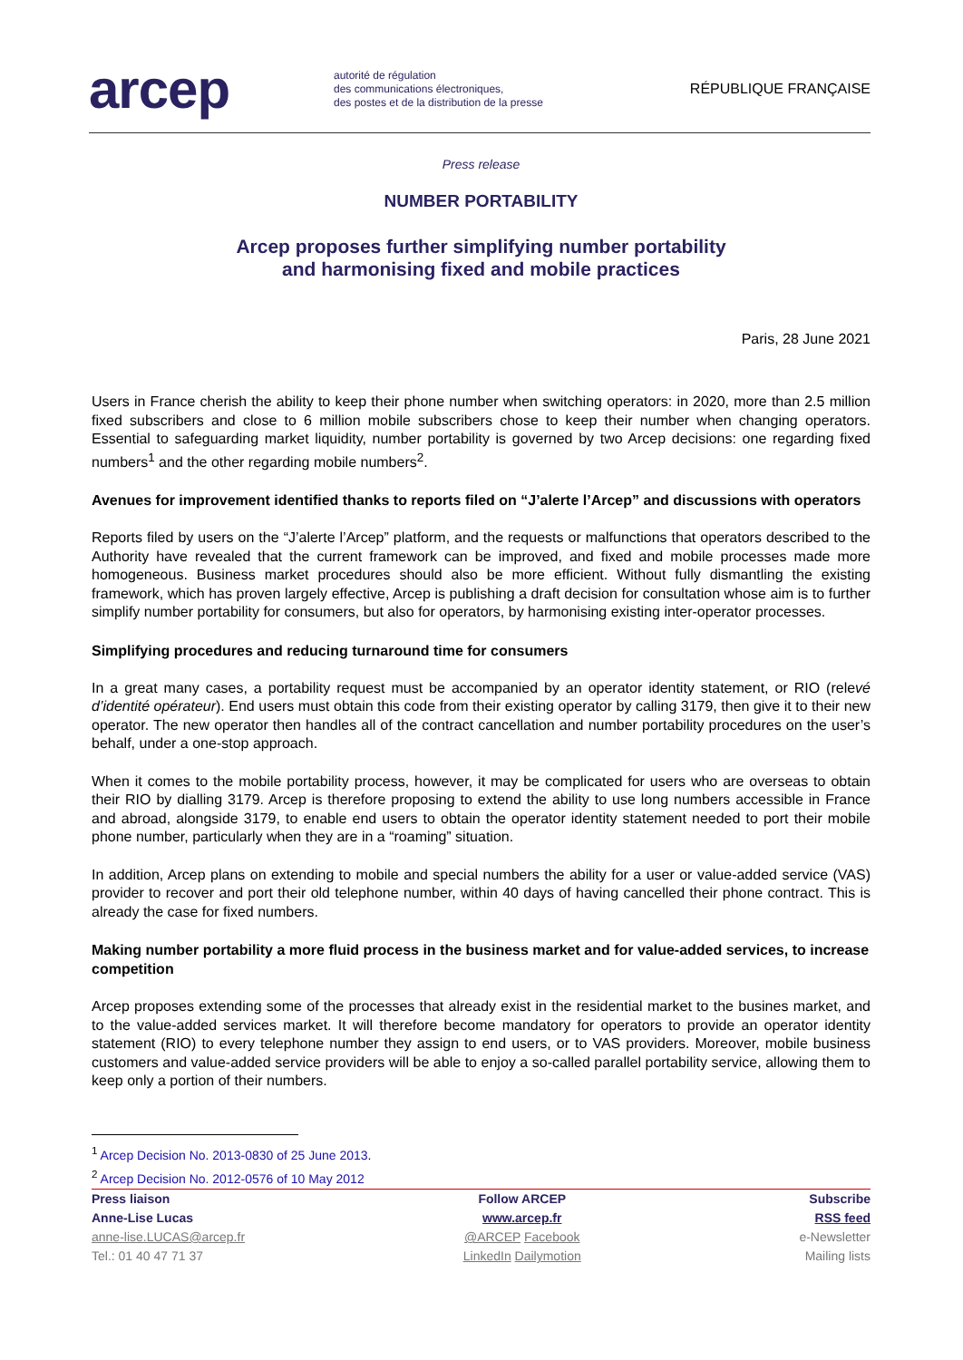arcep
autorité de régulation
des communications électroniques,
des postes et de la distribution de la presse
RÉPUBLIQUE FRANÇAISE
Press release
NUMBER PORTABILITY
Arcep proposes further simplifying number portability
and harmonising fixed and mobile practices
Paris, 28 June 2021
Users in France cherish the ability to keep their phone number when switching operators: in 2020, more than 2.5 million fixed subscribers and close to 6 million mobile subscribers chose to keep their number when changing operators. Essential to safeguarding market liquidity, number portability is governed by two Arcep decisions: one regarding fixed numbers<sup>1</sup> and the other regarding mobile numbers<sup>2</sup>.
Avenues for improvement identified thanks to reports filed on “J’alerte l’Arcep” and discussions with operators
Reports filed by users on the “J’alerte l’Arcep” platform, and the requests or malfunctions that operators described to the Authority have revealed that the current framework can be improved, and fixed and mobile processes made more homogeneous. Business market procedures should also be more efficient. Without fully dismantling the existing framework, which has proven largely effective, Arcep is publishing a draft decision for consultation whose aim is to further simplify number portability for consumers, but also for operators, by harmonising existing inter-operator processes.
Simplifying procedures and reducing turnaround time for consumers
In a great many cases, a portability request must be accompanied by an operator identity statement, or RIO (relevé d’identité opérateur). End users must obtain this code from their existing operator by calling 3179, then give it to their new operator. The new operator then handles all of the contract cancellation and number portability procedures on the user’s behalf, under a one-stop approach.
When it comes to the mobile portability process, however, it may be complicated for users who are overseas to obtain their RIO by dialling 3179. Arcep is therefore proposing to extend the ability to use long numbers accessible in France and abroad, alongside 3179, to enable end users to obtain the operator identity statement needed to port their mobile phone number, particularly when they are in a “roaming” situation.
In addition, Arcep plans on extending to mobile and special numbers the ability for a user or value-added service (VAS) provider to recover and port their old telephone number, within 40 days of having cancelled their phone contract. This is already the case for fixed numbers.
Making number portability a more fluid process in the business market and for value-added services, to increase competition
Arcep proposes extending some of the processes that already exist in the residential market to the busines market, and to the value-added services market. It will therefore become mandatory for operators to provide an operator identity statement (RIO) to every telephone number they assign to end users, or to VAS providers. Moreover, mobile business customers and value-added service providers will be able to enjoy a so-called parallel portability service, allowing them to keep only a portion of their numbers.
<sup>1</sup> Arcep Decision No. 2013-0830 of 25 June 2013.
<sup>2</sup> Arcep Decision No. 2012-0576 of 10 May 2012
Press liaison
Anne-Lise Lucas
anne-lise.LUCAS@arcep.fr
Tel.: 01 40 47 71 37
Follow ARCEP
www.arcep.fr
@ARCEP Facebook
LinkedIn Dailymotion
Subscribe
RSS feed
e-Newsletter
Mailing lists